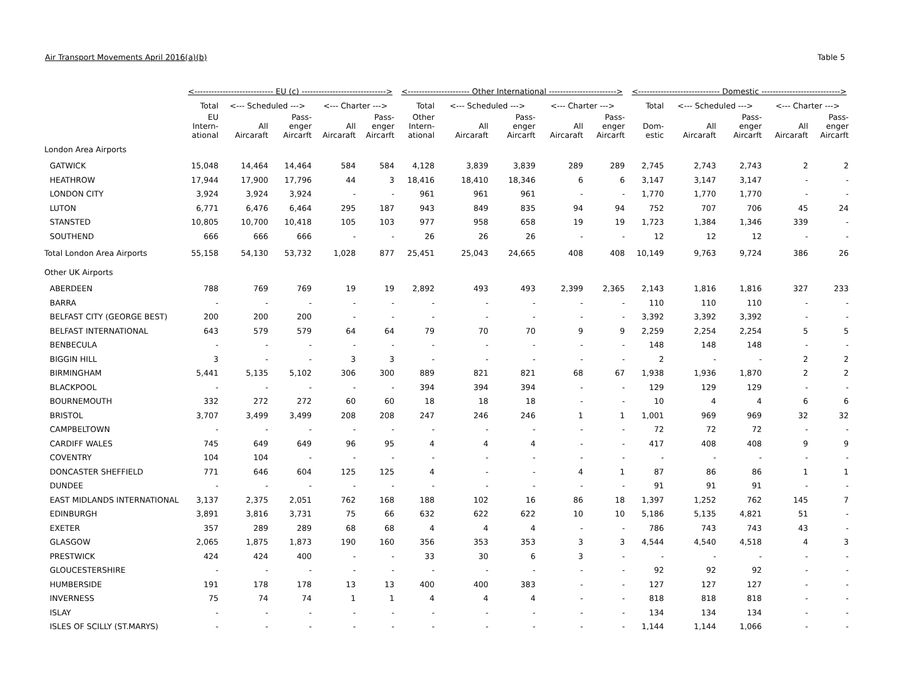Air Transport Movements April 2016(a)(b) Table 5
| | <---------------------------- EU (c) ------------------------------> | | | | | <---------------------- Other International ------------------------> | | | | | <----------------------------- Domestic ----------------------------> | | | | |
| --- | --- | --- | --- | --- | --- | --- | --- | --- | --- | --- | --- | --- | --- | --- | --- |
| | Total | <--- Scheduled ---> | | <--- Charter ---> | | Total | <--- Scheduled ---> | | <--- Charter ---> | | Total | <--- Scheduled ---> | | <--- Charter ---> | |
| | EU Intern- ational | All Aircaraft | Pass- enger Aircarft | All Aircaraft | Pass- enger Aircarft | Other Intern- ational | All Aircaraft | Pass- enger Aircarft | All Aircaraft | Pass- enger Aircarft | Dom- estic | All Aircaraft | Pass- enger Aircarft | All Aircaraft | Pass- enger Aircarft |
| London Area Airports | | | | | | | | | | | | | | | |
| GATWICK | 15,048 | 14,464 | 14,464 | 584 | 584 | 4,128 | 3,839 | 3,839 | 289 | 289 | 2,745 | 2,743 | 2,743 | 2 | 2 |
| HEATHROW | 17,944 | 17,900 | 17,796 | 44 | 3 | 18,416 | 18,410 | 18,346 | 6 | 6 | 3,147 | 3,147 | 3,147 | - | - |
| LONDON CITY | 3,924 | 3,924 | 3,924 | - | - | 961 | 961 | 961 | - | - | 1,770 | 1,770 | 1,770 | - | - |
| LUTON | 6,771 | 6,476 | 6,464 | 295 | 187 | 943 | 849 | 835 | 94 | 94 | 752 | 707 | 706 | 45 | 24 |
| STANSTED | 10,805 | 10,700 | 10,418 | 105 | 103 | 977 | 958 | 658 | 19 | 19 | 1,723 | 1,384 | 1,346 | 339 | - |
| SOUTHEND | 666 | 666 | 666 | - | - | 26 | 26 | 26 | - | - | 12 | 12 | 12 | - | - |
| Total London Area Airports | 55,158 | 54,130 | 53,732 | 1,028 | 877 | 25,451 | 25,043 | 24,665 | 408 | 408 | 10,149 | 9,763 | 9,724 | 386 | 26 |
| Other UK Airports | | | | | | | | | | | | | | | |
| ABERDEEN | 788 | 769 | 769 | 19 | 19 | 2,892 | 493 | 493 | 2,399 | 2,365 | 2,143 | 1,816 | 1,816 | 327 | 233 |
| BARRA | - | - | - | - | - | - | - | - | - | - | 110 | 110 | 110 | - | - |
| BELFAST CITY (GEORGE BEST) | 200 | 200 | 200 | - | - | - | - | - | - | - | 3,392 | 3,392 | 3,392 | - | - |
| BELFAST INTERNATIONAL | 643 | 579 | 579 | 64 | 64 | 79 | 70 | 70 | 9 | 9 | 2,259 | 2,254 | 2,254 | 5 | 5 |
| BENBECULA | - | - | - | - | - | - | - | - | - | - | 148 | 148 | 148 | - | - |
| BIGGIN HILL | 3 | - | - | 3 | 3 | - | - | - | - | - | 2 | - | - | 2 | 2 |
| BIRMINGHAM | 5,441 | 5,135 | 5,102 | 306 | 300 | 889 | 821 | 821 | 68 | 67 | 1,938 | 1,936 | 1,870 | 2 | 2 |
| BLACKPOOL | - | - | - | - | - | 394 | 394 | 394 | - | - | 129 | 129 | 129 | - | - |
| BOURNEMOUTH | 332 | 272 | 272 | 60 | 60 | 18 | 18 | 18 | - | - | 10 | 4 | 4 | 6 | 6 |
| BRISTOL | 3,707 | 3,499 | 3,499 | 208 | 208 | 247 | 246 | 246 | 1 | 1 | 1,001 | 969 | 969 | 32 | 32 |
| CAMPBELTOWN | - | - | - | - | - | - | - | - | - | - | 72 | 72 | 72 | - | - |
| CARDIFF WALES | 745 | 649 | 649 | 96 | 95 | 4 | 4 | 4 | - | - | 417 | 408 | 408 | 9 | 9 |
| COVENTRY | 104 | 104 | - | - | - | - | - | - | - | - | - | - | - | - | - |
| DONCASTER SHEFFIELD | 771 | 646 | 604 | 125 | 125 | 4 | - | - | 4 | 1 | 87 | 86 | 86 | 1 | 1 |
| DUNDEE | - | - | - | - | - | - | - | - | - | - | 91 | 91 | 91 | - | - |
| EAST MIDLANDS INTERNATIONAL | 3,137 | 2,375 | 2,051 | 762 | 168 | 188 | 102 | 16 | 86 | 18 | 1,397 | 1,252 | 762 | 145 | 7 |
| EDINBURGH | 3,891 | 3,816 | 3,731 | 75 | 66 | 632 | 622 | 622 | 10 | 10 | 5,186 | 5,135 | 4,821 | 51 | - |
| EXETER | 357 | 289 | 289 | 68 | 68 | 4 | 4 | 4 | - | - | 786 | 743 | 743 | 43 | - |
| GLASGOW | 2,065 | 1,875 | 1,873 | 190 | 160 | 356 | 353 | 353 | 3 | 3 | 4,544 | 4,540 | 4,518 | 4 | 3 |
| PRESTWICK | 424 | 424 | 400 | - | - | 33 | 30 | 6 | 3 | - | - | - | - | - | - |
| GLOUCESTERSHIRE | - | - | - | - | - | - | - | - | - | - | 92 | 92 | 92 | - | - |
| HUMBERSIDE | 191 | 178 | 178 | 13 | 13 | 400 | 400 | 383 | - | - | 127 | 127 | 127 | - | - |
| INVERNESS | 75 | 74 | 74 | 1 | 1 | 4 | 4 | 4 | - | - | 818 | 818 | 818 | - | - |
| ISLAY | - | - | - | - | - | - | - | - | - | - | 134 | 134 | 134 | - | - |
| ISLES OF SCILLY (ST.MARYS) | - | - | - | - | - | - | - | - | - | - | 1,144 | 1,144 | 1,066 | - | - |